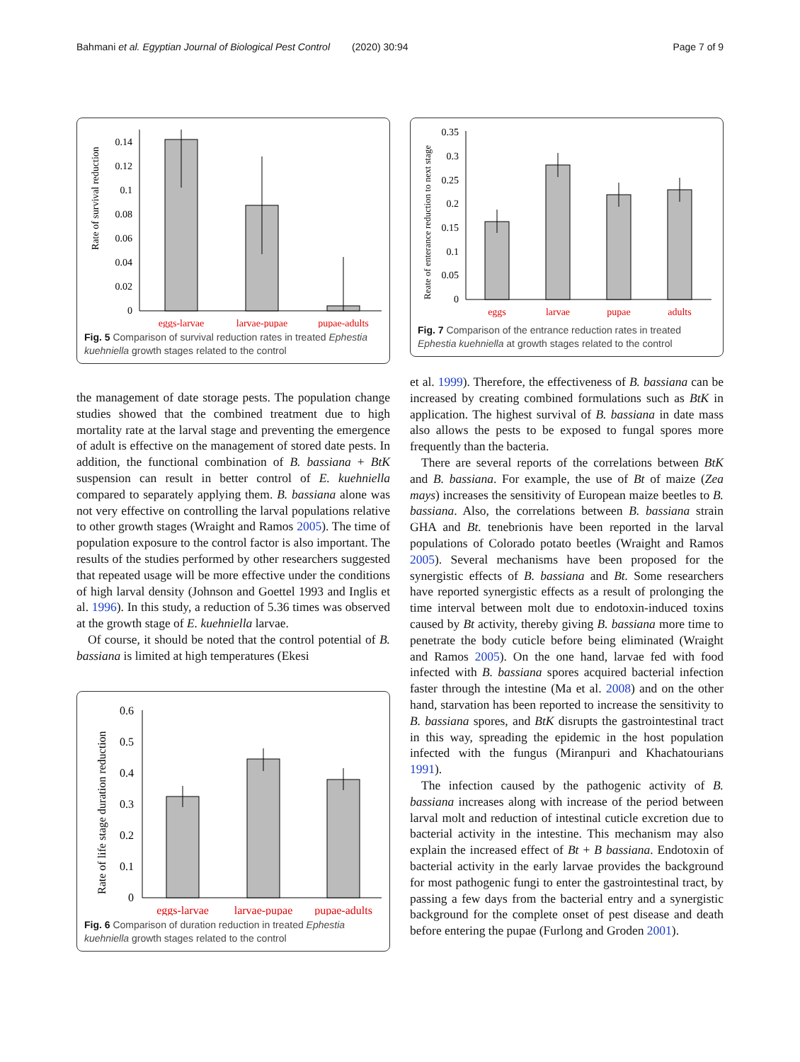Bahmani et al. Egyptian Journal of Biological Pest Control (2020) 30:94 Page 7 of 9
Rate of survival reduction
0.14
0.12
0.1
0.08
0.06
0.04
0.02
0
eggs-larvae
larvae-pupae
pupae-adults
Fig. 5 Comparison of survival reduction rates in treated Ephestia kuehniella growth stages related to the control
the management of date storage pests. The population change studies showed that the combined treatment due to high mortality rate at the larval stage and preventing the emergence of adult is effective on the management of stored date pests. In addition, the functional combination of B. bassiana + BtK suspension can result in better control of E. kuehniella compared to separately applying them. B. bassiana alone was not very effective on controlling the larval populations relative to other growth stages (Wraight and Ramos 2005). The time of population exposure to the control factor is also important. The results of the studies performed by other researchers suggested that repeated usage will be more effective under the conditions of high larval density (Johnson and Goettel 1993 and Inglis et al. 1996). In this study, a reduction of 5.36 times was observed at the growth stage of E. kuehniella larvae.
Of course, it should be noted that the control potential of B. bassiana is limited at high temperatures (Ekesi
Rate of life stage duration reduction
0.6
0.5
0.4
0.3
0.2
0.1
0
eggs-larvae
larvae-pupae
pupae-adults
Fig. 6 Comparison of duration reduction in treated Ephestia kuehniella growth stages related to the control
Reate of enterance reduction to next stage
0.35
0.3
0.25
0.2
0.15
0.1
0.05
0
eggs
larvae
pupae
adults
Fig. 7 Comparison of the entrance reduction rates in treated Ephestia kuehniella at growth stages related to the control
et al. 1999). Therefore, the effectiveness of B. bassiana can be increased by creating combined formulations such as BtK in application. The highest survival of B. bassiana in date mass also allows the pests to be exposed to fungal spores more frequently than the bacteria.
There are several reports of the correlations between BtK and B. bassiana. For example, the use of Bt of maize (Zea mays) increases the sensitivity of European maize beetles to B. bassiana. Also, the correlations between B. bassiana strain GHA and Bt. tenebrionis have been reported in the larval populations of Colorado potato beetles (Wraight and Ramos 2005). Several mechanisms have been proposed for the synergistic effects of B. bassiana and Bt. Some researchers have reported synergistic effects as a result of prolonging the time interval between molt due to endotoxin-induced toxins caused by Bt activity, thereby giving B. bassiana more time to penetrate the body cuticle before being eliminated (Wraight and Ramos 2005). On the one hand, larvae fed with food infected with B. bassiana spores acquired bacterial infection faster through the intestine (Ma et al. 2008) and on the other hand, starvation has been reported to increase the sensitivity to B. bassiana spores, and BtK disrupts the gastrointestinal tract in this way, spreading the epidemic in the host population infected with the fungus (Miranpuri and Khachatourians 1991).
The infection caused by the pathogenic activity of B. bassiana increases along with increase of the period between larval molt and reduction of intestinal cuticle excretion due to bacterial activity in the intestine. This mechanism may also explain the increased effect of Bt + B bassiana. Endotoxin of bacterial activity in the early larvae provides the background for most pathogenic fungi to enter the gastrointestinal tract, by passing a few days from the bacterial entry and a synergistic background for the complete onset of pest disease and death before entering the pupae (Furlong and Groden 2001).